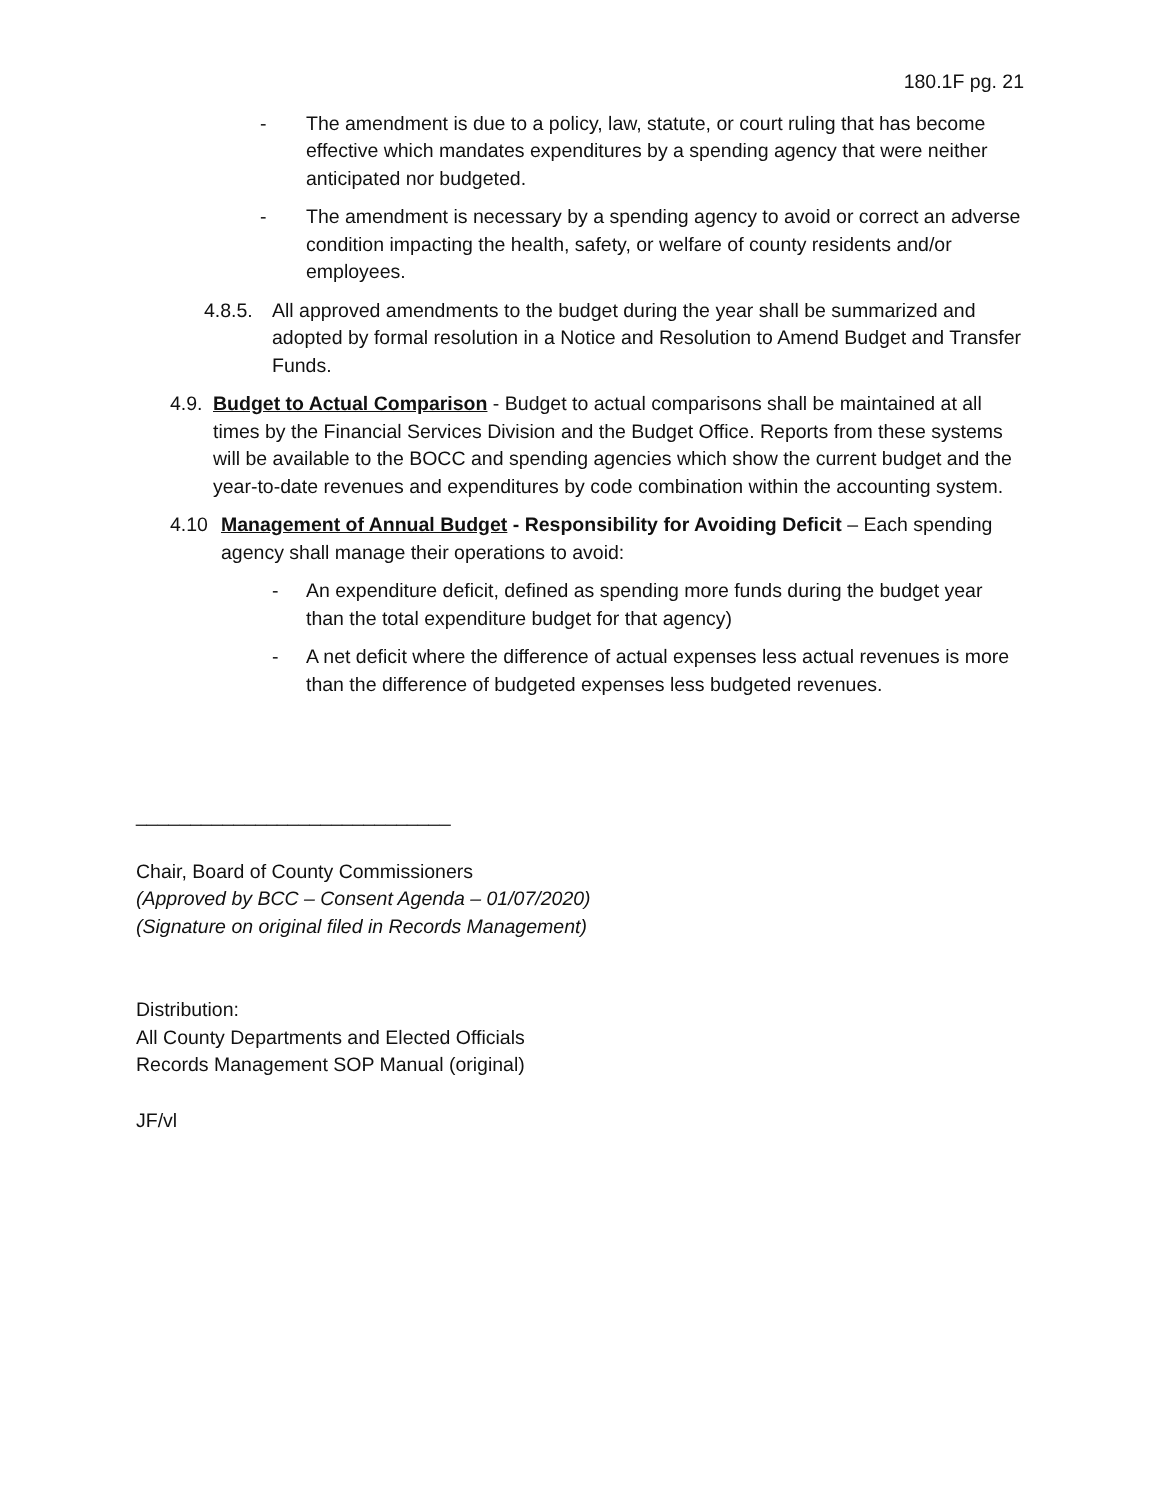180.1F pg. 21
- The amendment is due to a policy, law, statute, or court ruling that has become effective which mandates expenditures by a spending agency that were neither anticipated nor budgeted.
- The amendment is necessary by a spending agency to avoid or correct an adverse condition impacting the health, safety, or welfare of county residents and/or employees.
4.8.5.
All approved amendments to the budget during the year shall be summarized and adopted by formal resolution in a Notice and Resolution to Amend Budget and Transfer Funds.
4.9.
Budget to Actual Comparison - Budget to actual comparisons shall be maintained at all times by the Financial Services Division and the Budget Office. Reports from these systems will be available to the BOCC and spending agencies which show the current budget and the year-to-date revenues and expenditures by code combination within the accounting system.
4.10 Management of Annual Budget - Responsibility for Avoiding Deficit – Each spending agency shall manage their operations to avoid:
- An expenditure deficit, defined as spending more funds during the budget year than the total expenditure budget for that agency)
- A net deficit where the difference of actual expenses less actual revenues is more than the difference of budgeted expenses less budgeted revenues.
_____________________________
Chair, Board of County Commissioners
(Approved by BCC – Consent Agenda – 01/07/2020)
(Signature on original filed in Records Management)
Distribution:
All County Departments and Elected Officials
Records Management SOP Manual (original)
JF/vl